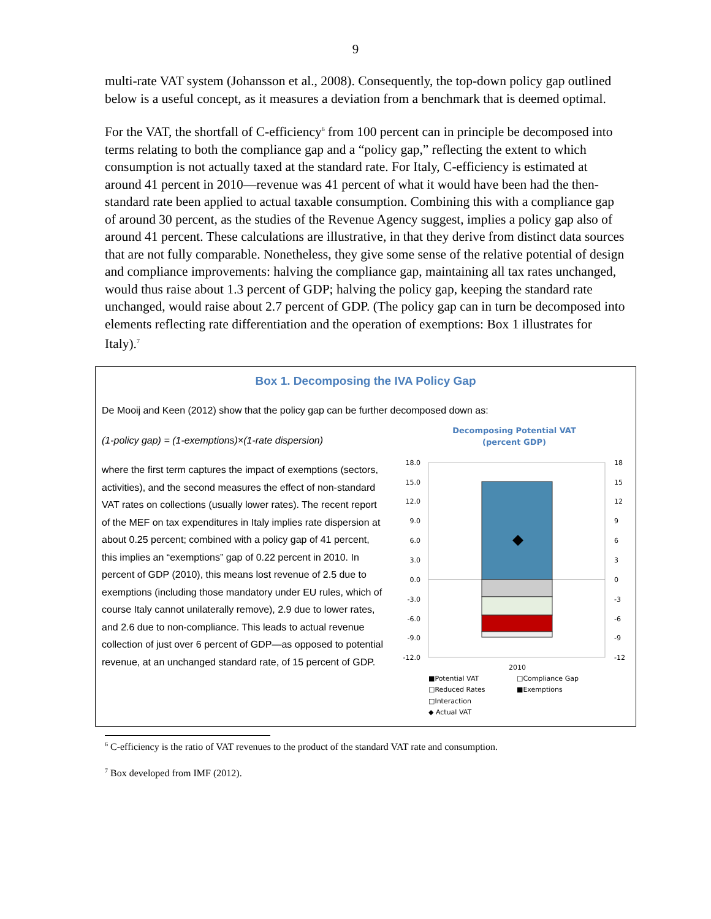9
multi-rate VAT system (Johansson et al., 2008). Consequently, the top-down policy gap outlined below is a useful concept, as it measures a deviation from a benchmark that is deemed optimal.
For the VAT, the shortfall of C-efficiency<sup>6</sup> from 100 percent can in principle be decomposed into terms relating to both the compliance gap and a “policy gap,” reflecting the extent to which consumption is not actually taxed at the standard rate. For Italy, C-efficiency is estimated at around 41 percent in 2010—revenue was 41 percent of what it would have been had the then-standard rate been applied to actual taxable consumption. Combining this with a compliance gap of around 30 percent, as the studies of the Revenue Agency suggest, implies a policy gap also of around 41 percent. These calculations are illustrative, in that they derive from distinct data sources that are not fully comparable. Nonetheless, they give some sense of the relative potential of design and compliance improvements: halving the compliance gap, maintaining all tax rates unchanged, would thus raise about 1.3 percent of GDP; halving the policy gap, keeping the standard rate unchanged, would raise about 2.7 percent of GDP. (The policy gap can in turn be decomposed into elements reflecting rate differentiation and the operation of exemptions: Box 1 illustrates for Italy).<sup>7</sup>
Box 1. Decomposing the IVA Policy Gap
De Mooij and Keen (2012) show that the policy gap can be further decomposed down as:
(1-policy gap) = (1-exemptions)×(1-rate dispersion)
where the first term captures the impact of exemptions (sectors, activities), and the second measures the effect of non-standard VAT rates on collections (usually lower rates). The recent report of the MEF on tax expenditures in Italy implies rate dispersion at about 0.25 percent; combined with a policy gap of 41 percent, this implies an “exemptions” gap of 0.22 percent in 2010. In percent of GDP (2010), this means lost revenue of 2.5 due to exemptions (including those mandatory under EU rules, which of course Italy cannot unilaterally remove), 2.9 due to lower rates, and 2.6 due to non-compliance. This leads to actual revenue collection of just over 6 percent of GDP—as opposed to potential revenue, at an unchanged standard rate, of 15 percent of GDP.
Decomposing Potential VAT
(percent GDP)
18.0
15.0
12.0
9.0
6.0
3.0
0.0
-3.0
-6.0
-9.0
-12.0
18
15
12
9
6
3
0
-3
-6
-9
-12
2010
■Potential VAT
□Compliance Gap
□Reduced Rates
■Exemptions
□Interaction
◆ Actual VAT
<sup>6</sup> C-efficiency is the ratio of VAT revenues to the product of the standard VAT rate and consumption.
<sup>7</sup> Box developed from IMF (2012).